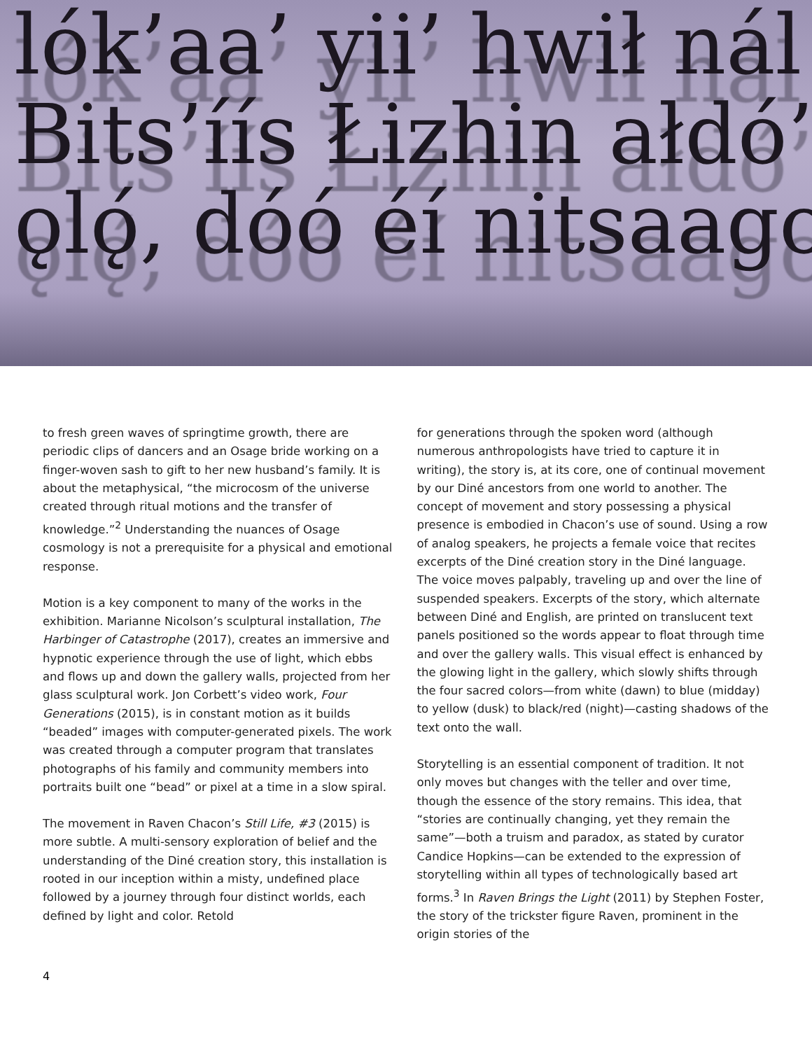lók’aa’ yii’ hwił nál
Bits’íís Łizhin ałdó’
ǫlǫ́, dóó éí nitsaago
to fresh green waves of springtime growth, there are periodic clips of dancers and an Osage bride working on a finger-woven sash to gift to her new husband’s family. It is about the metaphysical, “the microcosm of the universe created through ritual motions and the transfer of knowledge.”<sup>2</sup> Understanding the nuances of Osage cosmology is not a prerequisite for a physical and emotional response.
Motion is a key component to many of the works in the exhibition. Marianne Nicolson’s sculptural installation, The Harbinger of Catastrophe (2017), creates an immersive and hypnotic experience through the use of light, which ebbs and flows up and down the gallery walls, projected from her glass sculptural work. Jon Corbett’s video work, Four Generations (2015), is in constant motion as it builds “beaded” images with computer-generated pixels. The work was created through a computer program that translates photographs of his family and community members into portraits built one “bead” or pixel at a time in a slow spiral.
The movement in Raven Chacon’s Still Life, #3 (2015) is more subtle. A multi-sensory exploration of belief and the understanding of the Diné creation story, this installation is rooted in our inception within a misty, undefined place followed by a journey through four distinct worlds, each defined by light and color. Retold
for generations through the spoken word (although numerous anthropologists have tried to capture it in writing), the story is, at its core, one of continual movement by our Diné ancestors from one world to another. The concept of movement and story possessing a physical presence is embodied in Chacon’s use of sound. Using a row of analog speakers, he projects a female voice that recites excerpts of the Diné creation story in the Diné language. The voice moves palpably, traveling up and over the line of suspended speakers. Excerpts of the story, which alternate between Diné and English, are printed on translucent text panels positioned so the words appear to float through time and over the gallery walls. This visual effect is enhanced by the glowing light in the gallery, which slowly shifts through the four sacred colors—from white (dawn) to blue (midday) to yellow (dusk) to black/red (night)—casting shadows of the text onto the wall.
Storytelling is an essential component of tradition. It not only moves but changes with the teller and over time, though the essence of the story remains. This idea, that “stories are continually changing, yet they remain the same”—both a truism and paradox, as stated by curator Candice Hopkins—can be extended to the expression of storytelling within all types of technologically based art forms.<sup>3</sup> In Raven Brings the Light (2011) by Stephen Foster, the story of the trickster figure Raven, prominent in the origin stories of the
4